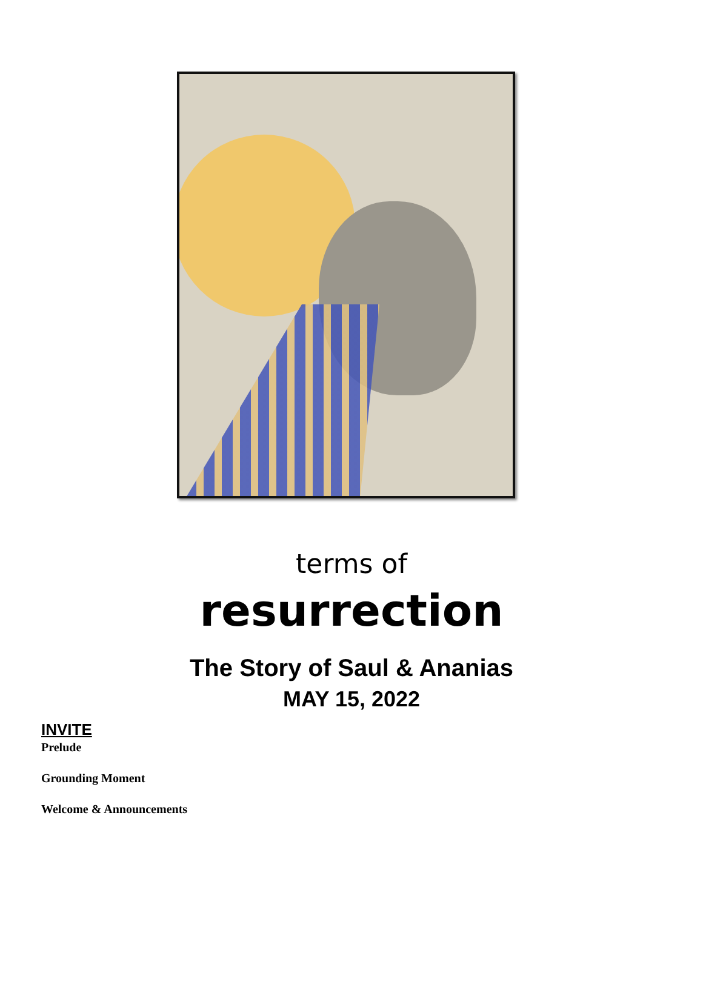terms of
resurrection
The Story of Saul & Ananias
MAY 15, 2022
INVITE
Prelude
Grounding Moment
Welcome & Announcements